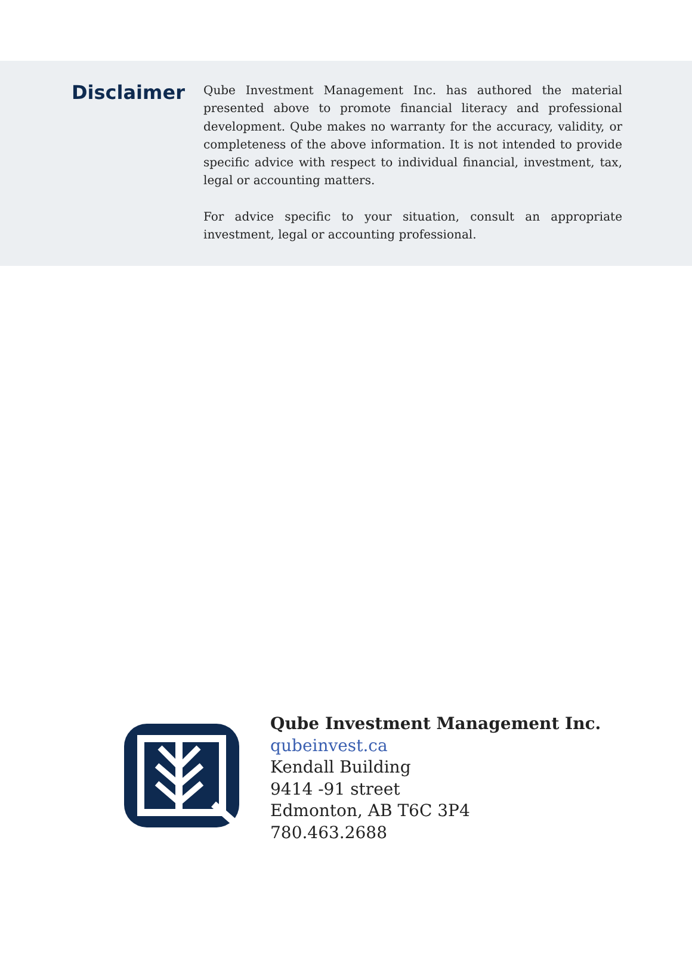Disclaimer
Qube Investment Management Inc. has authored the material presented above to promote financial literacy and professional development. Qube makes no warranty for the accuracy, validity, or completeness of the above information. It is not intended to provide specific advice with respect to individual financial, investment, tax, legal or accounting matters.
For advice specific to your situation, consult an appropriate investment, legal or accounting professional.
Qube Investment Management Inc.
qubeinvest.ca
Kendall Building
9414 -91 street
Edmonton, AB T6C 3P4
780.463.2688